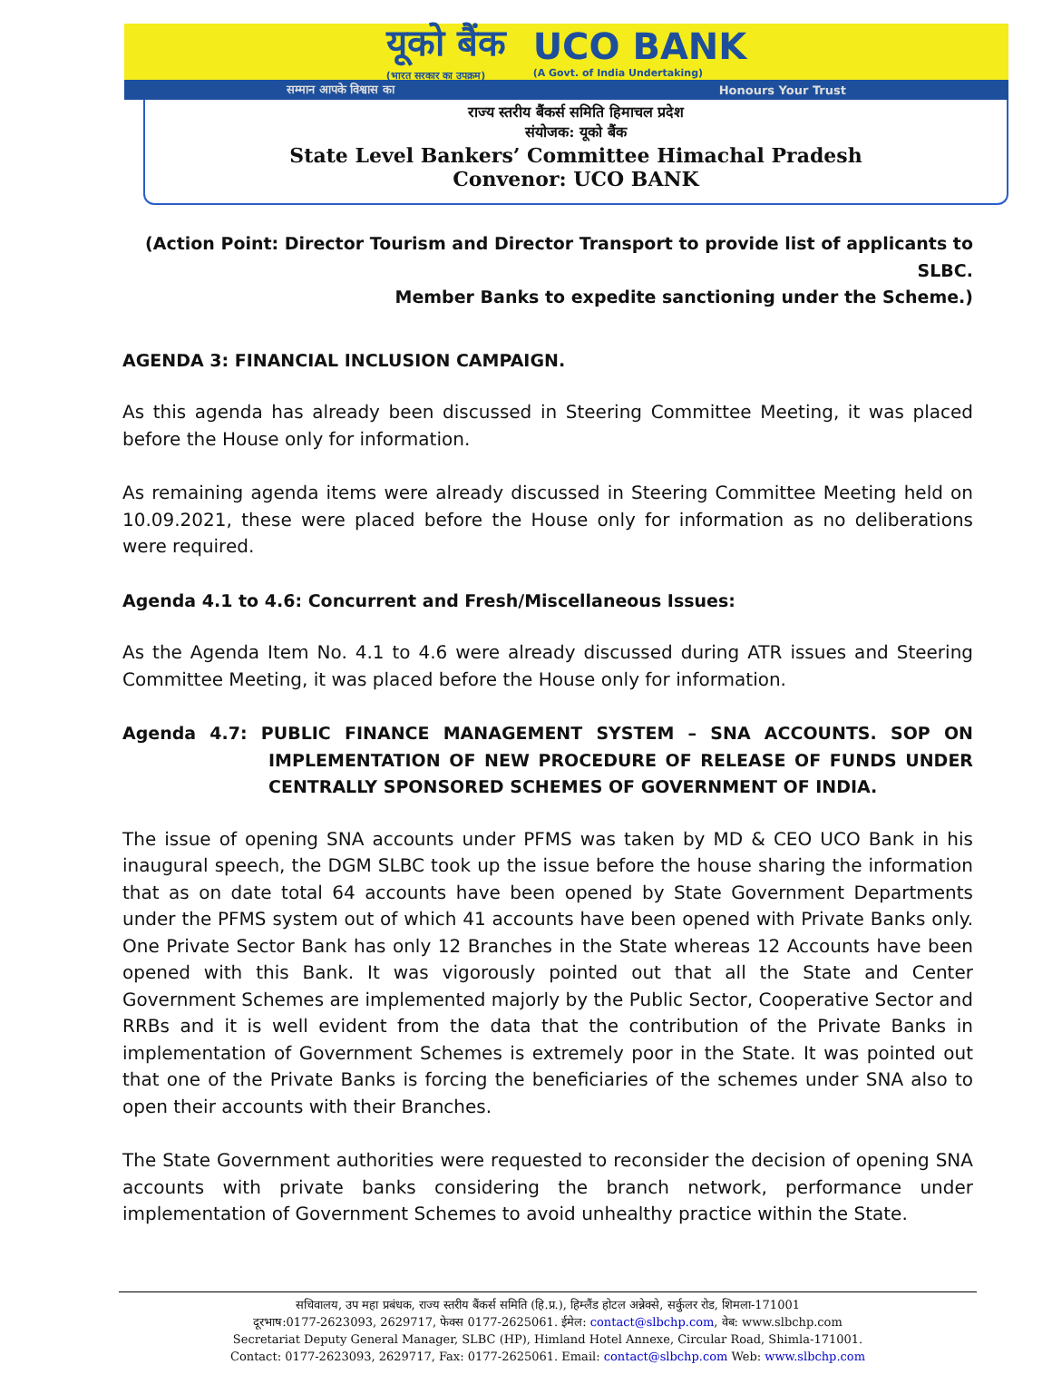यूको बैंक
(भारत सरकार का उपक्रम) UCO BANK
(A Govt. of India Undertaking)
सम्मान आपके विश्वास का Honours Your Trust
राज्य स्तरीय बैंकर्स समिति हिमाचल प्रदेश
संयोजक: यूको बैंक
State Level Bankers’ Committee Himachal Pradesh
Convenor: UCO BANK
(Action Point: Director Tourism and Director Transport to provide list of applicants to SLBC.
Member Banks to expedite sanctioning under the Scheme.)
AGENDA 3: FINANCIAL INCLUSION CAMPAIGN.
As this agenda has already been discussed in Steering Committee Meeting, it was placed before the House only for information.
As remaining agenda items were already discussed in Steering Committee Meeting held on 10.09.2021, these were placed before the House only for information as no deliberations were required.
Agenda 4.1 to 4.6: Concurrent and Fresh/Miscellaneous Issues:
As the Agenda Item No. 4.1 to 4.6 were already discussed during ATR issues and Steering Committee Meeting, it was placed before the House only for information.
Agenda 4.7: PUBLIC FINANCE MANAGEMENT SYSTEM – SNA ACCOUNTS. SOP ON IMPLEMENTATION OF NEW PROCEDURE OF RELEASE OF FUNDS UNDER CENTRALLY SPONSORED SCHEMES OF GOVERNMENT OF INDIA.
The issue of opening SNA accounts under PFMS was taken by MD & CEO UCO Bank in his inaugural speech, the DGM SLBC took up the issue before the house sharing the information that as on date total 64 accounts have been opened by State Government Departments under the PFMS system out of which 41 accounts have been opened with Private Banks only. One Private Sector Bank has only 12 Branches in the State whereas 12 Accounts have been opened with this Bank. It was vigorously pointed out that all the State and Center Government Schemes are implemented majorly by the Public Sector, Cooperative Sector and RRBs and it is well evident from the data that the contribution of the Private Banks in implementation of Government Schemes is extremely poor in the State. It was pointed out that one of the Private Banks is forcing the beneficiaries of the schemes under SNA also to open their accounts with their Branches.
The State Government authorities were requested to reconsider the decision of opening SNA accounts with private banks considering the branch network, performance under implementation of Government Schemes to avoid unhealthy practice within the State.
सचिवालय, उप महा प्रबंधक, राज्य स्तरीय बैंकर्स समिति (हि.प्र.), हिम्लैंड होटल अन्नेक्से, सर्कुलर रोड, शिमला-171001
दूरभाष:0177-2623093, 2629717, फेक्स 0177-2625061. ईमेल: contact@slbchp.com, वेब: www.slbchp.com
Secretariat Deputy General Manager, SLBC (HP), Himland Hotel Annexe, Circular Road, Shimla-171001.
Contact: 0177-2623093, 2629717, Fax: 0177-2625061. Email: contact@slbchp.com Web: www.slbchp.com